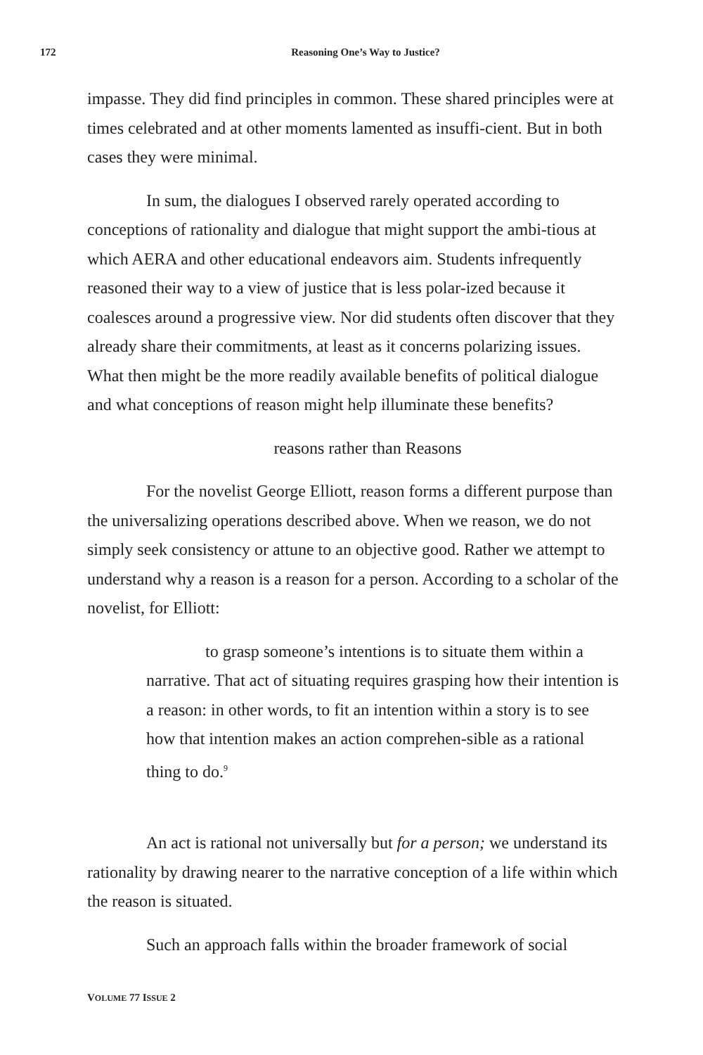172
Reasoning One’s Way to Justice?
impasse. They did find principles in common. These shared principles were at times celebrated and at other moments lamented as insuffi-cient. But in both cases they were minimal.
In sum, the dialogues I observed rarely operated according to conceptions of rationality and dialogue that might support the ambi-tious at which AERA and other educational endeavors aim. Students infrequently reasoned their way to a view of justice that is less polar-ized because it coalesces around a progressive view. Nor did students often discover that they already share their commitments, at least as it concerns polarizing issues. What then might be the more readily available benefits of political dialogue and what conceptions of reason might help illuminate these benefits?
reasons rather than Reasons
For the novelist George Elliott, reason forms a different purpose than the universalizing operations described above. When we reason, we do not simply seek consistency or attune to an objective good. Rather we attempt to understand why a reason is a reason for a person. According to a scholar of the novelist, for Elliott:
to grasp someone’s intentions is to situate them within a narrative. That act of situating requires grasping how their intention is a reason: in other words, to fit an intention within a story is to see how that intention makes an action comprehen-sible as a rational thing to do.<sup>9</sup>
An act is rational not universally but for a person; we understand its rationality by drawing nearer to the narrative conception of a life within which the reason is situated.
Such an approach falls within the broader framework of social
VOLUME 77 ISSUE 2